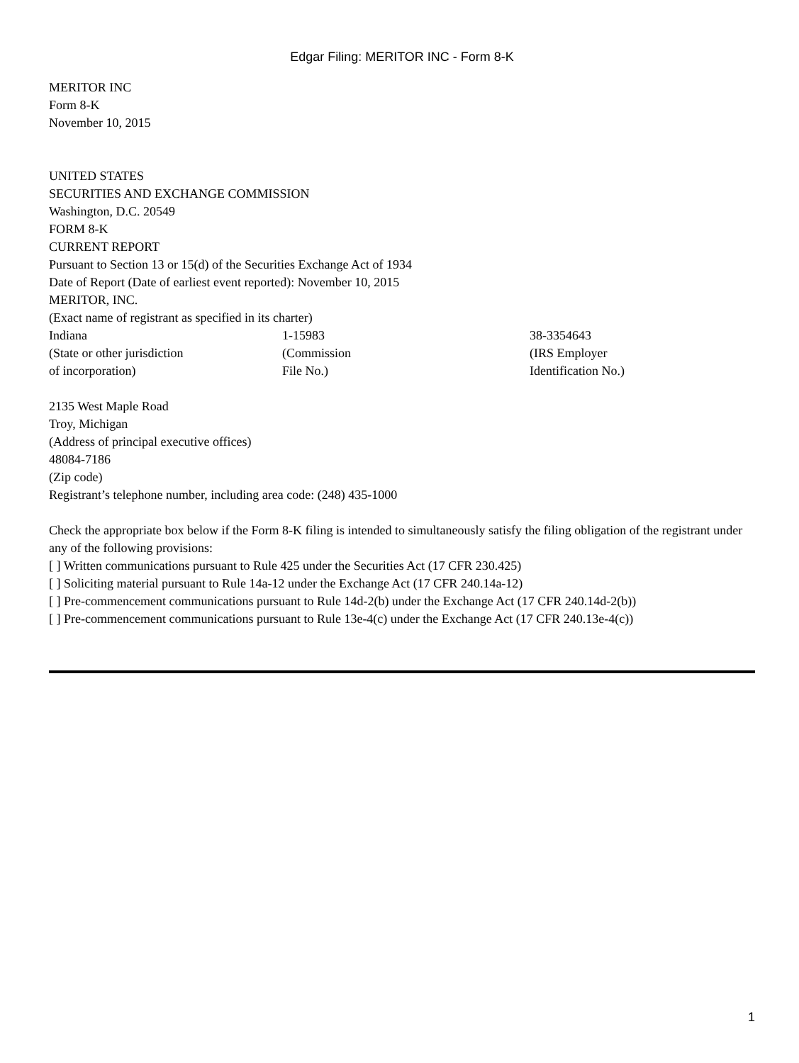Edgar Filing: MERITOR INC - Form 8-K
MERITOR INC
Form 8-K
November 10, 2015
UNITED STATES
SECURITIES AND EXCHANGE COMMISSION
Washington, D.C. 20549
FORM 8-K
CURRENT REPORT
Pursuant to Section 13 or 15(d) of the Securities Exchange Act of 1934
Date of Report (Date of earliest event reported): November 10, 2015
MERITOR, INC.
(Exact name of registrant as specified in its charter)
| Indiana | 1-15983 | 38-3354643 |
| (State or other jurisdiction of incorporation) | (Commission File No.) | (IRS Employer Identification No.) |
2135 West Maple Road
Troy, Michigan
(Address of principal executive offices)
48084-7186
(Zip code)
Registrant’s telephone number, including area code: (248) 435-1000
Check the appropriate box below if the Form 8-K filing is intended to simultaneously satisfy the filing obligation of the registrant under any of the following provisions:
[ ] Written communications pursuant to Rule 425 under the Securities Act (17 CFR 230.425)
[ ] Soliciting material pursuant to Rule 14a-12 under the Exchange Act (17 CFR 240.14a-12)
[ ] Pre-commencement communications pursuant to Rule 14d-2(b) under the Exchange Act (17 CFR 240.14d-2(b))
[ ] Pre-commencement communications pursuant to Rule 13e-4(c) under the Exchange Act (17 CFR 240.13e-4(c))
1